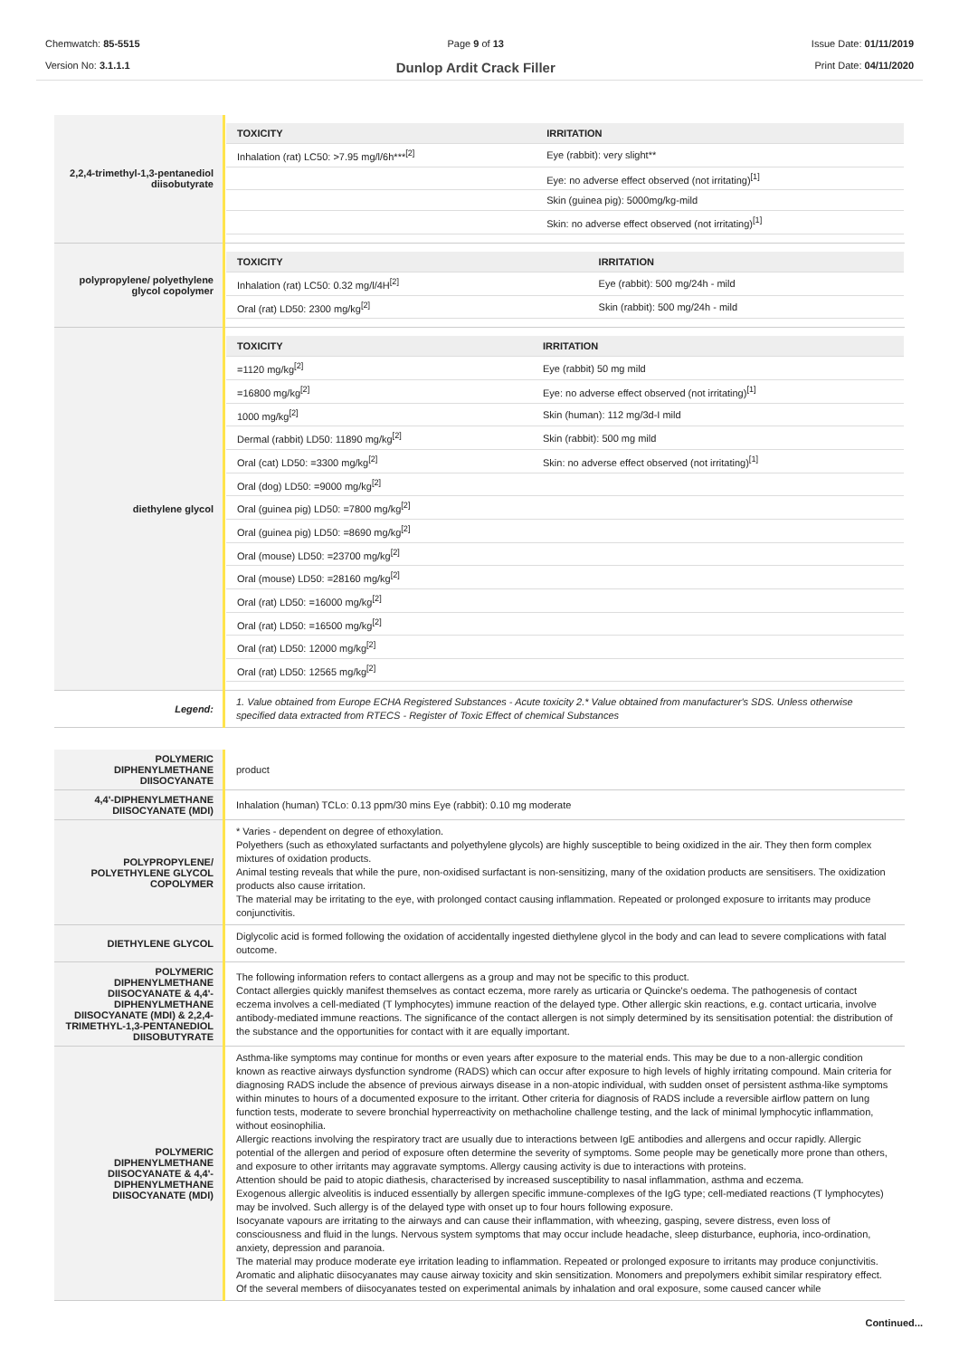Chemwatch: 85-5515
Version No: 3.1.1.1
Page 9 of 13
Dunlop Ardit Crack Filler
Issue Date: 01/11/2019
Print Date: 04/11/2020
| 2,2,4-trimethyl-1,3-pentanediol diisobutyrate | / TOXICITY / IRRITATION / / --- / --- / / Inhalation (rat) LC50: >7.95 mg/l/6h***<sup>[2]</sup> / Eye (rabbit): very slight** / / / Eye: no adverse effect observed (not irritating)<sup>[1]</sup> / / / Skin (guinea pig): 5000mg/kg-mild / / / Skin: no adverse effect observed (not irritating)<sup>[1]</sup> / |
| polypropylene/ polyethylene glycol copolymer | / TOXICITY / IRRITATION / / --- / --- / / Inhalation (rat) LC50: 0.32 mg/l/4H<sup>[2]</sup> / Eye (rabbit): 500 mg/24h - mild / / Oral (rat) LD50: 2300 mg/kg<sup>[2]</sup> / Skin (rabbit): 500 mg/24h - mild / |
| diethylene glycol | / TOXICITY / IRRITATION / / --- / --- / / =1120 mg/kg<sup>[2]</sup> / Eye (rabbit) 50 mg mild / / =16800 mg/kg<sup>[2]</sup> / Eye: no adverse effect observed (not irritating)<sup>[1]</sup> / / 1000 mg/kg<sup>[2]</sup> / Skin (human): 112 mg/3d-I mild / / Dermal (rabbit) LD50: 11890 mg/kg<sup>[2]</sup> / Skin (rabbit): 500 mg mild / / Oral (cat) LD50: =3300 mg/kg<sup>[2]</sup> / Skin: no adverse effect observed (not irritating)<sup>[1]</sup> / / Oral (dog) LD50: =9000 mg/kg<sup>[2]</sup> / / / Oral (guinea pig) LD50: =7800 mg/kg<sup>[2]</sup> / / / Oral (guinea pig) LD50: =8690 mg/kg<sup>[2]</sup> / / / Oral (mouse) LD50: =23700 mg/kg<sup>[2]</sup> / / / Oral (mouse) LD50: =28160 mg/kg<sup>[2]</sup> / / / Oral (rat) LD50: =16000 mg/kg<sup>[2]</sup> / / / Oral (rat) LD50: =16500 mg/kg<sup>[2]</sup> / / / Oral (rat) LD50: 12000 mg/kg<sup>[2]</sup> / / / Oral (rat) LD50: 12565 mg/kg<sup>[2]</sup> / / |
| Legend: | 1. Value obtained from Europe ECHA Registered Substances - Acute toxicity 2.* Value obtained from manufacturer's SDS. Unless otherwise specified data extracted from RTECS - Register of Toxic Effect of chemical Substances |
| POLYMERIC DIPHENYLMETHANE DIISOCYANATE | product |
| 4,4'-DIPHENYLMETHANE DIISOCYANATE (MDI) | Inhalation (human) TCLo: 0.13 ppm/30 mins Eye (rabbit): 0.10 mg moderate |
| POLYPROPYLENE/ POLYETHYLENE GLYCOL COPOLYMER | * Varies - dependent on degree of ethoxylation. Polyethers (such as ethoxylated surfactants and polyethylene glycols) are highly susceptible to being oxidized in the air. They then form complex mixtures of oxidation products. Animal testing reveals that while the pure, non-oxidised surfactant is non-sensitizing, many of the oxidation products are sensitisers. The oxidization products also cause irritation. The material may be irritating to the eye, with prolonged contact causing inflammation. Repeated or prolonged exposure to irritants may produce conjunctivitis. |
| DIETHYLENE GLYCOL | Diglycolic acid is formed following the oxidation of accidentally ingested diethylene glycol in the body and can lead to severe complications with fatal outcome. |
| POLYMERIC DIPHENYLMETHANE DIISOCYANATE & 4,4'-DIPHENYLMETHANE DIISOCYANATE (MDI) & 2,2,4-TRIMETHYL-1,3-PENTANEDIOL DIISOBUTYRATE | The following information refers to contact allergens as a group and may not be specific to this product. Contact allergies quickly manifest themselves as contact eczema, more rarely as urticaria or Quincke's oedema. The pathogenesis of contact eczema involves a cell-mediated (T lymphocytes) immune reaction of the delayed type. Other allergic skin reactions, e.g. contact urticaria, involve antibody-mediated immune reactions. The significance of the contact allergen is not simply determined by its sensitisation potential: the distribution of the substance and the opportunities for contact with it are equally important. |
| POLYMERIC DIPHENYLMETHANE DIISOCYANATE & 4,4'-DIPHENYLMETHANE DIISOCYANATE (MDI) | Asthma-like symptoms may continue for months or even years after exposure to the material ends. This may be due to a non-allergic condition known as reactive airways dysfunction syndrome (RADS) which can occur after exposure to high levels of highly irritating compound. Main criteria for diagnosing RADS include the absence of previous airways disease in a non-atopic individual, with sudden onset of persistent asthma-like symptoms within minutes to hours of a documented exposure to the irritant. Other criteria for diagnosis of RADS include a reversible airflow pattern on lung function tests, moderate to severe bronchial hyperreactivity on methacholine challenge testing, and the lack of minimal lymphocytic inflammation, without eosinophilia. Allergic reactions involving the respiratory tract are usually due to interactions between IgE antibodies and allergens and occur rapidly. Allergic potential of the allergen and period of exposure often determine the severity of symptoms. Some people may be genetically more prone than others, and exposure to other irritants may aggravate symptoms. Allergy causing activity is due to interactions with proteins. Attention should be paid to atopic diathesis, characterised by increased susceptibility to nasal inflammation, asthma and eczema. Exogenous allergic alveolitis is induced essentially by allergen specific immune-complexes of the IgG type; cell-mediated reactions (T lymphocytes) may be involved. Such allergy is of the delayed type with onset up to four hours following exposure. Isocyanate vapours are irritating to the airways and can cause their inflammation, with wheezing, gasping, severe distress, even loss of consciousness and fluid in the lungs. Nervous system symptoms that may occur include headache, sleep disturbance, euphoria, inco-ordination, anxiety, depression and paranoia. The material may produce moderate eye irritation leading to inflammation. Repeated or prolonged exposure to irritants may produce conjunctivitis. Aromatic and aliphatic diisocyanates may cause airway toxicity and skin sensitization. Monomers and prepolymers exhibit similar respiratory effect. Of the several members of diisocyanates tested on experimental animals by inhalation and oral exposure, some caused cancer while |
Continued...